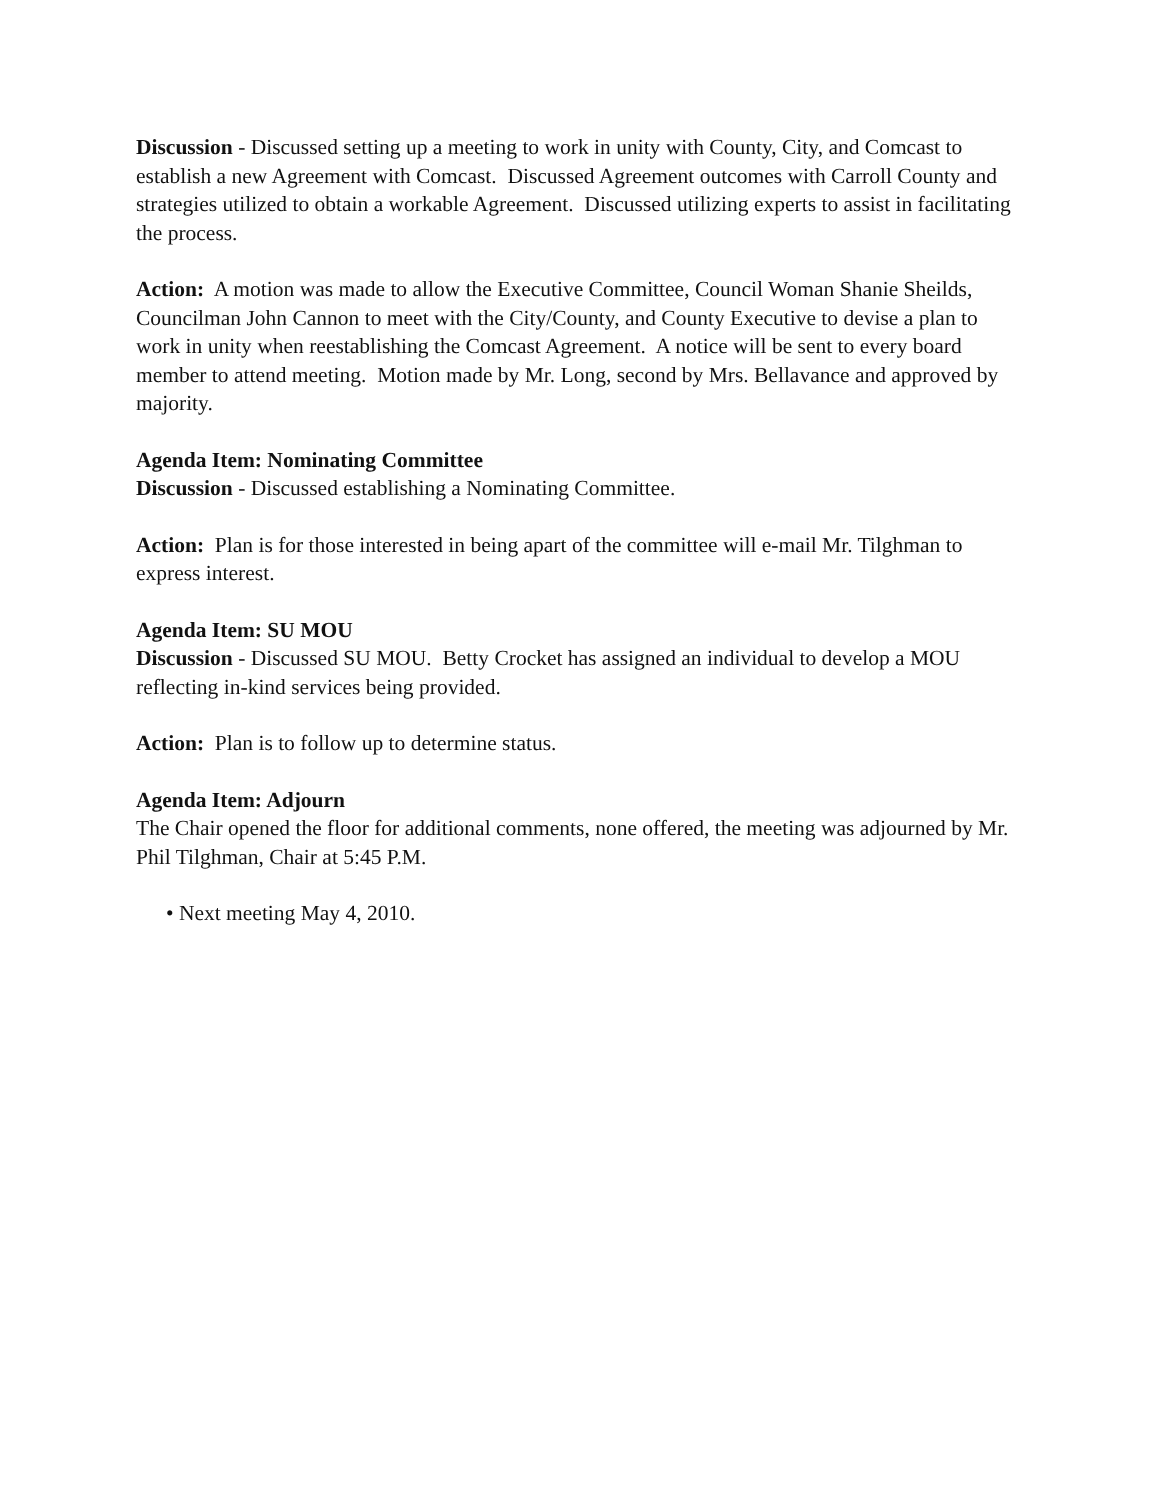Discussion - Discussed setting up a meeting to work in unity with County, City, and Comcast to establish a new Agreement with Comcast. Discussed Agreement outcomes with Carroll County and strategies utilized to obtain a workable Agreement. Discussed utilizing experts to assist in facilitating the process.
Action: A motion was made to allow the Executive Committee, Council Woman Shanie Sheilds, Councilman John Cannon to meet with the City/County, and County Executive to devise a plan to work in unity when reestablishing the Comcast Agreement. A notice will be sent to every board member to attend meeting. Motion made by Mr. Long, second by Mrs. Bellavance and approved by majority.
Agenda Item: Nominating Committee
Discussion - Discussed establishing a Nominating Committee.
Action: Plan is for those interested in being apart of the committee will e-mail Mr. Tilghman to express interest.
Agenda Item: SU MOU
Discussion - Discussed SU MOU. Betty Crocket has assigned an individual to develop a MOU reflecting in-kind services being provided.
Action: Plan is to follow up to determine status.
Agenda Item: Adjourn
The Chair opened the floor for additional comments, none offered, the meeting was adjourned by Mr. Phil Tilghman, Chair at 5:45 P.M.
• Next meeting May 4, 2010.